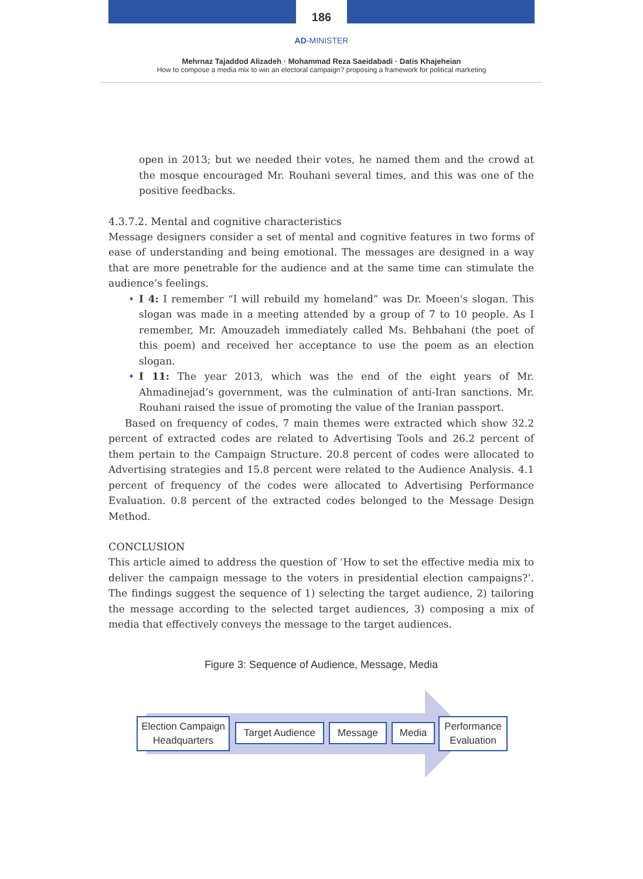186
AD-MINISTER
Mehrnaz Tajaddod Alizadeh · Mohammad Reza Saeidabadi · Datis Khajeheian
How to compose a media mix to win an electoral campaign? proposing a framework for political marketing
open in 2013; but we needed their votes, he named them and the crowd at the mosque encouraged Mr. Rouhani several times, and this was one of the positive feedbacks.
4.3.7.2. Mental and cognitive characteristics
Message designers consider a set of mental and cognitive features in two forms of ease of understanding and being emotional. The messages are designed in a way that are more penetrable for the audience and at the same time can stimulate the audience’s feelings.
• I 4: I remember “I will rebuild my homeland” was Dr. Moeen's slogan. This slogan was made in a meeting attended by a group of 7 to 10 people. As I remember, Mr. Amouzadeh immediately called Ms. Behbahani (the poet of this poem) and received her acceptance to use the poem as an election slogan.
• I 11: The year 2013, which was the end of the eight years of Mr. Ahmadinejad’s government, was the culmination of anti-Iran sanctions. Mr. Rouhani raised the issue of promoting the value of the Iranian passport.
Based on frequency of codes, 7 main themes were extracted which show 32.2 percent of extracted codes are related to Advertising Tools and 26.2 percent of them pertain to the Campaign Structure. 20.8 percent of codes were allocated to Advertising strategies and 15.8 percent were related to the Audience Analysis. 4.1 percent of frequency of the codes were allocated to Advertising Performance Evaluation. 0.8 percent of the extracted codes belonged to the Message Design Method.
CONCLUSION
This article aimed to address the question of ‘How to set the effective media mix to deliver the campaign message to the voters in presidential election campaigns?’. The findings suggest the sequence of 1) selecting the target audience, 2) tailoring the message according to the selected target audiences, 3) composing a mix of media that effectively conveys the message to the target audiences.
Figure 3: Sequence of Audience, Message, Media
Election Campaign
Headquarters
Target Audience
Message Media
Performance
Evaluation